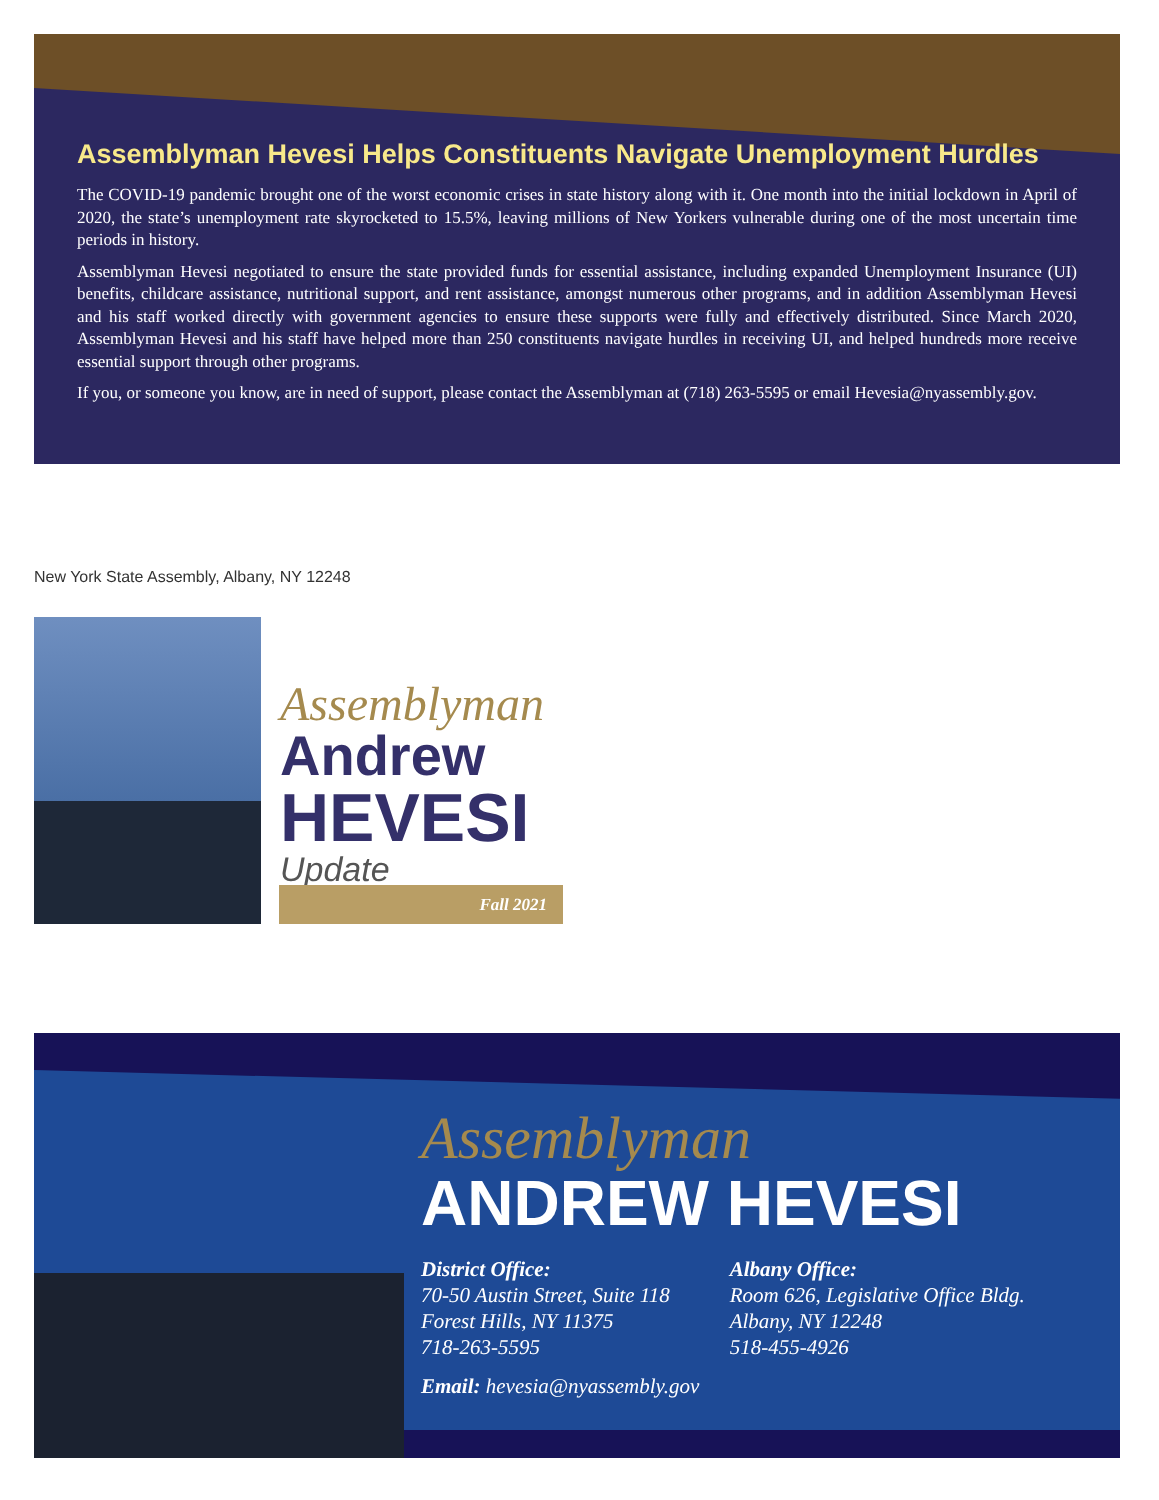Assemblyman Hevesi Helps Constituents Navigate Unemployment Hurdles
The COVID-19 pandemic brought one of the worst economic crises in state history along with it. One month into the initial lockdown in April of 2020, the state’s unemployment rate skyrocketed to 15.5%, leaving millions of New Yorkers vulnerable during one of the most uncertain time periods in history.
Assemblyman Hevesi negotiated to ensure the state provided funds for essential assistance, including expanded Unemployment Insurance (UI) benefits, childcare assistance, nutritional support, and rent assistance, amongst numerous other programs, and in addition Assemblyman Hevesi and his staff worked directly with government agencies to ensure these supports were fully and effectively distributed. Since March 2020, Assemblyman Hevesi and his staff have helped more than 250 constituents navigate hurdles in receiving UI, and helped hundreds more receive essential support through other programs.
If you, or someone you know, are in need of support, please contact the Assemblyman at (718) 263-5595 or email Hevesia@nyassembly.gov.
New York State Assembly, Albany, NY 12248
Assemblyman
Andrew
HEVESI
Update
Fall 2021
Assemblyman
ANDREW HEVESI
District Office:
70-50 Austin Street, Suite 118
Forest Hills, NY 11375
718-263-5595
Albany Office:
Room 626, Legislative Office Bldg.
Albany, NY 12248
518-455-4926
Email: hevesia@nyassembly.gov